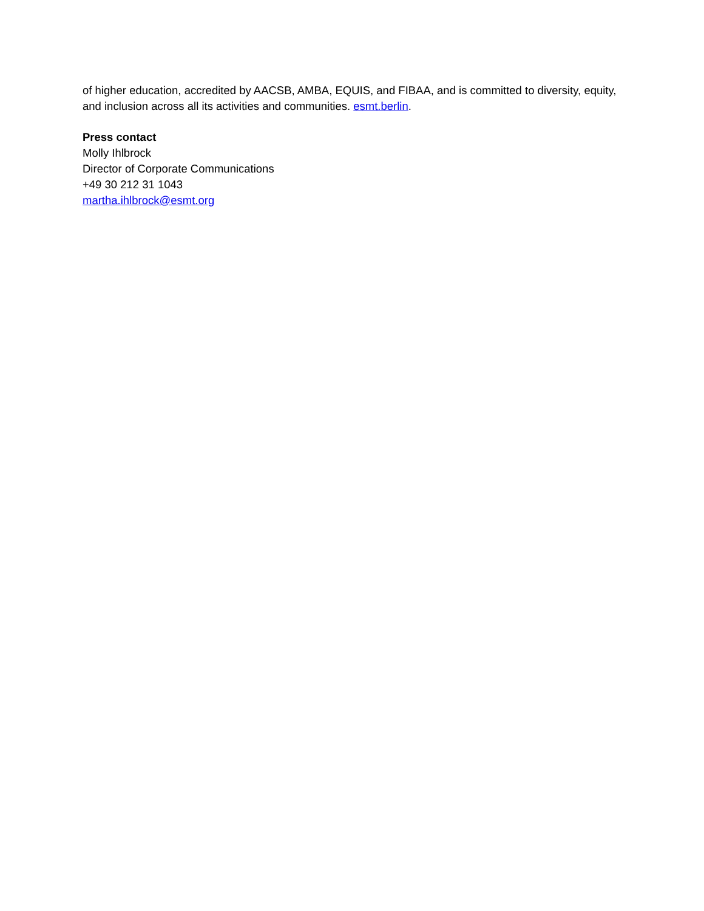of higher education, accredited by AACSB, AMBA, EQUIS, and FIBAA, and is committed to diversity, equity, and inclusion across all its activities and communities. esmt.berlin.
Press contact
Molly Ihlbrock
Director of Corporate Communications
+49 30 212 31 1043
martha.ihlbrock@esmt.org